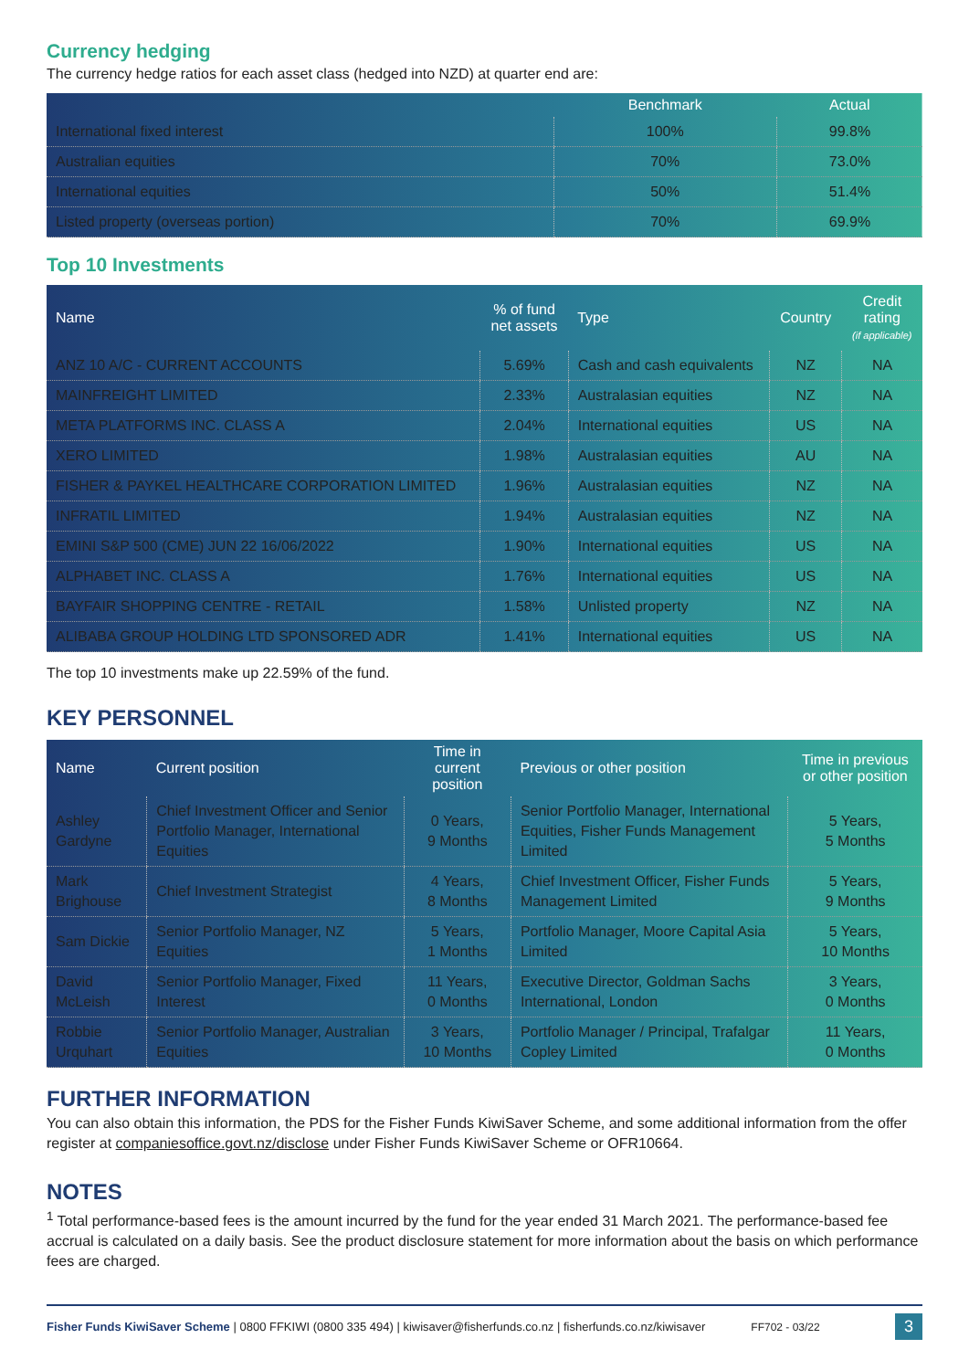Currency hedging
The currency hedge ratios for each asset class (hedged into NZD) at quarter end are:
| | Benchmark | Actual |
| --- | --- | --- |
| International fixed interest | 100% | 99.8% |
| Australian equities | 70% | 73.0% |
| International equities | 50% | 51.4% |
| Listed property (overseas portion) | 70% | 69.9% |
Top 10 Investments
| Name | % of fund net assets | Type | Country | Credit rating (if applicable) |
| --- | --- | --- | --- | --- |
| ANZ 10 A/C - CURRENT ACCOUNTS | 5.69% | Cash and cash equivalents | NZ | NA |
| MAINFREIGHT LIMITED | 2.33% | Australasian equities | NZ | NA |
| META PLATFORMS INC. CLASS A | 2.04% | International equities | US | NA |
| XERO LIMITED | 1.98% | Australasian equities | AU | NA |
| FISHER & PAYKEL HEALTHCARE CORPORATION LIMITED | 1.96% | Australasian equities | NZ | NA |
| INFRATIL LIMITED | 1.94% | Australasian equities | NZ | NA |
| EMINI S&P 500 (CME) JUN 22 16/06/2022 | 1.90% | International equities | US | NA |
| ALPHABET INC. CLASS A | 1.76% | International equities | US | NA |
| BAYFAIR SHOPPING CENTRE - RETAIL | 1.58% | Unlisted property | NZ | NA |
| ALIBABA GROUP HOLDING LTD SPONSORED ADR | 1.41% | International equities | US | NA |
The top 10 investments make up 22.59% of the fund.
KEY PERSONNEL
| Name | Current position | Time in current position | Previous or other position | Time in previous or other position |
| --- | --- | --- | --- | --- |
| Ashley Gardyne | Chief Investment Officer and Senior Portfolio Manager, International Equities | 0 Years, 9 Months | Senior Portfolio Manager, International Equities, Fisher Funds Management Limited | 5 Years, 5 Months |
| Mark Brighouse | Chief Investment Strategist | 4 Years, 8 Months | Chief Investment Officer, Fisher Funds Management Limited | 5 Years, 9 Months |
| Sam Dickie | Senior Portfolio Manager, NZ Equities | 5 Years, 1 Months | Portfolio Manager, Moore Capital Asia Limited | 5 Years, 10 Months |
| David McLeish | Senior Portfolio Manager, Fixed Interest | 11 Years, 0 Months | Executive Director, Goldman Sachs International, London | 3 Years, 0 Months |
| Robbie Urquhart | Senior Portfolio Manager, Australian Equities | 3 Years, 10 Months | Portfolio Manager / Principal, Trafalgar Copley Limited | 11 Years, 0 Months |
FURTHER INFORMATION
You can also obtain this information, the PDS for the Fisher Funds KiwiSaver Scheme, and some additional information from the offer register at companiesoffice.govt.nz/disclose under Fisher Funds KiwiSaver Scheme or OFR10664.
NOTES
<sup>1</sup> Total performance-based fees is the amount incurred by the fund for the year ended 31 March 2021. The performance-based fee accrual is calculated on a daily basis. See the product disclosure statement for more information about the basis on which performance fees are charged.
Fisher Funds KiwiSaver Scheme | 0800 FFKIWI (0800 335 494) | kiwisaver@fisherfunds.co.nz | fisherfunds.co.nz/kiwisaver FF702 - 03/22 3